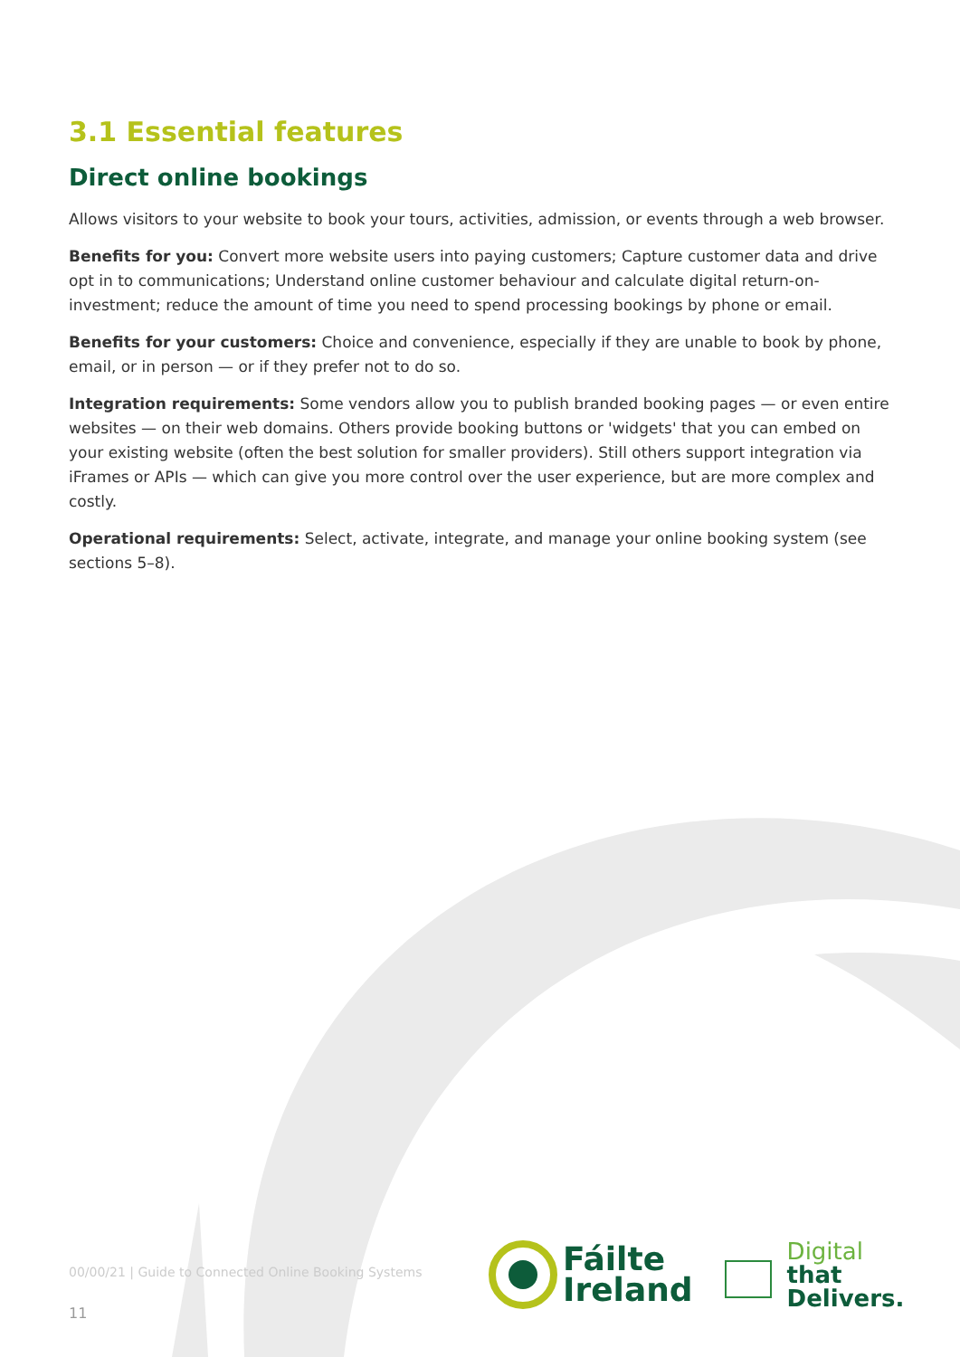3.1 Essential features
Direct online bookings
Allows visitors to your website to book your tours, activities, admission, or events through a web browser.
Benefits for you: Convert more website users into paying customers; Capture customer data and drive opt in to communications; Understand online customer behaviour and calculate digital return-on-investment; reduce the amount of time you need to spend processing bookings by phone or email.
Benefits for your customers: Choice and convenience, especially if they are unable to book by phone, email, or in person — or if they prefer not to do so.
Integration requirements: Some vendors allow you to publish branded booking pages — or even entire websites — on their web domains. Others provide booking buttons or 'widgets' that you can embed on your existing website (often the best solution for smaller providers). Still others support integration via iFrames or APIs — which can give you more control over the user experience, but are more complex and costly.
Operational requirements: Select, activate, integrate, and manage your online booking system (see sections 5–8).
00/00/21 | Guide to Connected Online Booking Systems
11
Fáilte
Ireland
Digital
that
Delivers.